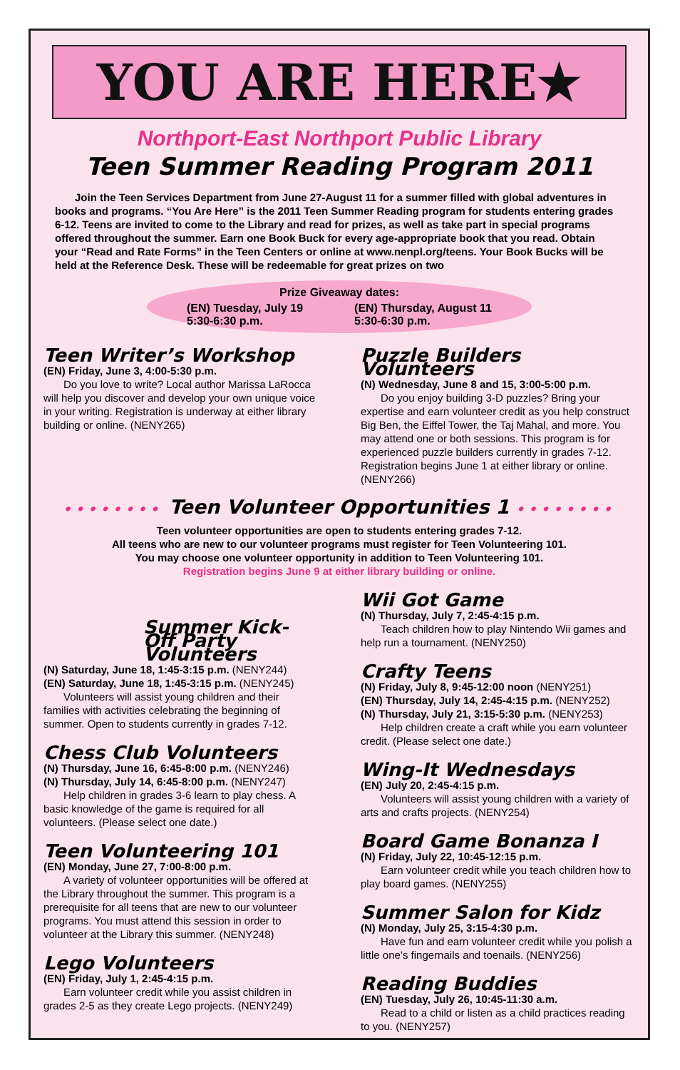YOU ARE HERE★
Northport-East Northport Public Library
Teen Summer Reading Program 2011
Join the Teen Services Department from June 27-August 11 for a summer filled with global adventures in books and programs. “You Are Here” is the 2011 Teen Summer Reading program for students entering grades 6-12. Teens are invited to come to the Library and read for prizes, as well as take part in special programs offered throughout the summer. Earn one Book Buck for every age-appropriate book that you read. Obtain your “Read and Rate Forms” in the Teen Centers or online at www.nenpl.org/teens. Your Book Bucks will be held at the Reference Desk. These will be redeemable for great prizes on two
Prize Giveaway dates:
(EN) Tuesday, July 19
5:30-6:30 p.m.
(EN) Thursday, August 11
5:30-6:30 p.m.
Teen Writer’s Workshop
(EN) Friday, June 3, 4:00-5:30 p.m.
Do you love to write? Local author Marissa LaRocca will help you discover and develop your own unique voice in your writing. Registration is underway at either library building or online. (NENY265)
Puzzle Builders Volunteers
(N) Wednesday, June 8 and 15, 3:00-5:00 p.m.
Do you enjoy building 3-D puzzles? Bring your expertise and earn volunteer credit as you help construct Big Ben, the Eiffel Tower, the Taj Mahal, and more. You may attend one or both sessions. This program is for experienced puzzle builders currently in grades 7-12. Registration begins June 1 at either library or online. (NENY266)
•••••••• Teen Volunteer Opportunities 1 ••••••••
Teen volunteer opportunities are open to students entering grades 7-12.
All teens who are new to our volunteer programs must register for Teen Volunteering 101.
You may choose one volunteer opportunity in addition to Teen Volunteering 101.
Registration begins June 9 at either library building or online.
Summer Kick-Off Party Volunteers
(N) Saturday, June 18, 1:45-3:15 p.m. (NENY244)
(EN) Saturday, June 18, 1:45-3:15 p.m. (NENY245)
Volunteers will assist young children and their families with activities celebrating the beginning of summer. Open to students currently in grades 7-12.
Chess Club Volunteers
(N) Thursday, June 16, 6:45-8:00 p.m. (NENY246)
(N) Thursday, July 14, 6:45-8:00 p.m. (NENY247)
Help children in grades 3-6 learn to play chess. A basic knowledge of the game is required for all volunteers. (Please select one date.)
Teen Volunteering 101
(EN) Monday, June 27, 7:00-8:00 p.m.
A variety of volunteer opportunities will be offered at the Library throughout the summer. This program is a prerequisite for all teens that are new to our volunteer programs. You must attend this session in order to volunteer at the Library this summer. (NENY248)
Lego Volunteers
(EN) Friday, July 1, 2:45-4:15 p.m.
Earn volunteer credit while you assist children in grades 2-5 as they create Lego projects. (NENY249)
Wii Got Game
(N) Thursday, July 7, 2:45-4:15 p.m.
Teach children how to play Nintendo Wii games and help run a tournament. (NENY250)
Crafty Teens
(N) Friday, July 8, 9:45-12:00 noon (NENY251)
(EN) Thursday, July 14, 2:45-4:15 p.m. (NENY252)
(N) Thursday, July 21, 3:15-5:30 p.m. (NENY253)
Help children create a craft while you earn volunteer credit. (Please select one date.)
Wing-It Wednesdays
(EN) July 20, 2:45-4:15 p.m.
Volunteers will assist young children with a variety of arts and crafts projects. (NENY254)
Board Game Bonanza I
(N) Friday, July 22, 10:45-12:15 p.m.
Earn volunteer credit while you teach children how to play board games. (NENY255)
Summer Salon for Kidz
(N) Monday, July 25, 3:15-4:30 p.m.
Have fun and earn volunteer credit while you polish a little one’s fingernails and toenails. (NENY256)
Reading Buddies
(EN) Tuesday, July 26, 10:45-11:30 a.m.
Read to a child or listen as a child practices reading to you. (NENY257)